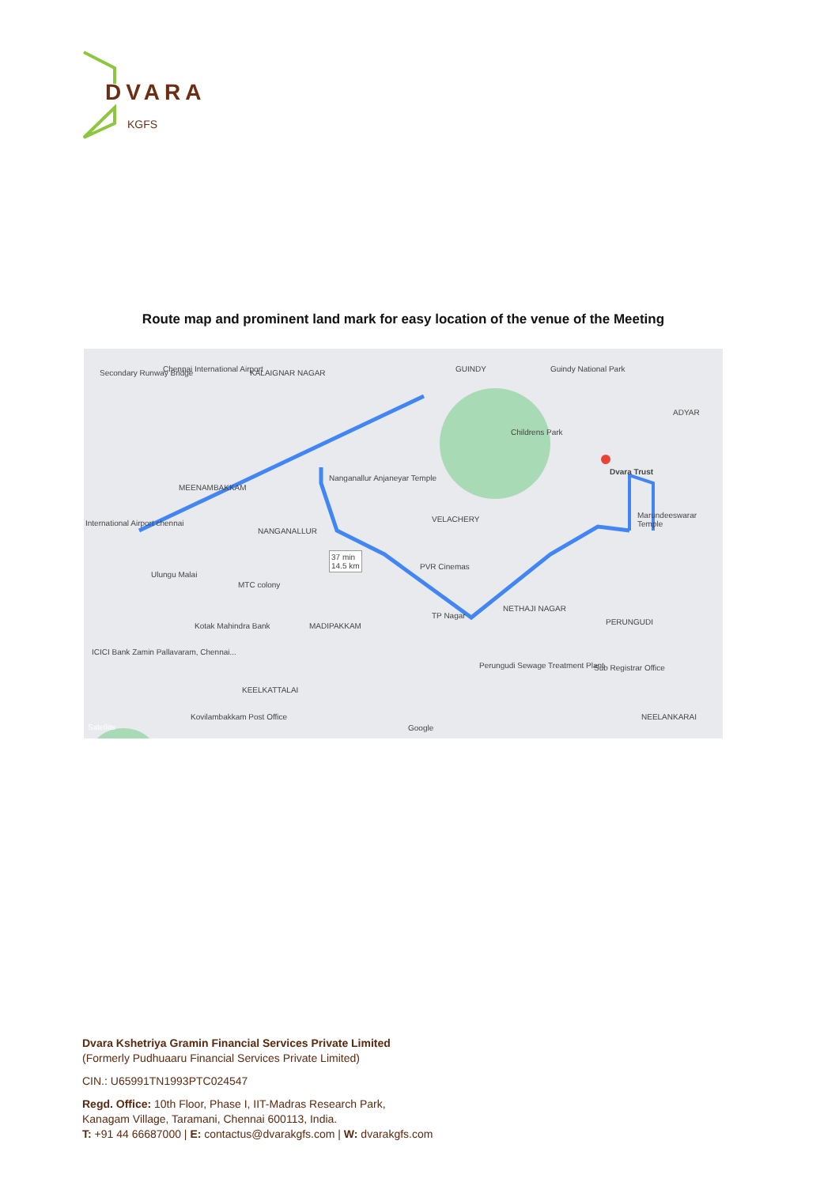DVARA
KGFS
Route map and prominent land mark for easy location of the venue of the Meeting
Secondary Runway Bridge Chennai International Airport KALAIGNAR NAGAR GUINDY Guindy National Park
ADYAR
Childrens Park
Dvara Trust
Nanganallur Anjaneyar Temple
MEENAMBAKKAM
International Airport chennai
NANGANALLUR
VELACHERY Marundeeswarar Temple
37 min
14.5 km
PVR Cinemas
Ulungu Malai
MTC colony
NETHAJI NAGAR
TP Nagar
Kotak Mahindra Bank MADIPAKKAM PERUNGUDI
ICICI Bank Zamin Pallavaram, Chennai...
Perungudi Sewage Treatment Plant
Sub Registrar Office
KEELKATTALAI
Kovilambakkam Post Office
Satellite Google
NEELANKARAI
Dvara Kshetriya Gramin Financial Services Private Limited
(Formerly Pudhuaaru Financial Services Private Limited)
CIN.: U65991TN1993PTC024547
Regd. Office: 10th Floor, Phase I, IIT-Madras Research Park,
Kanagam Village, Taramani, Chennai 600113, India.
T: +91 44 66687000 | E: contactus@dvarakgfs.com | W: dvarakgfs.com